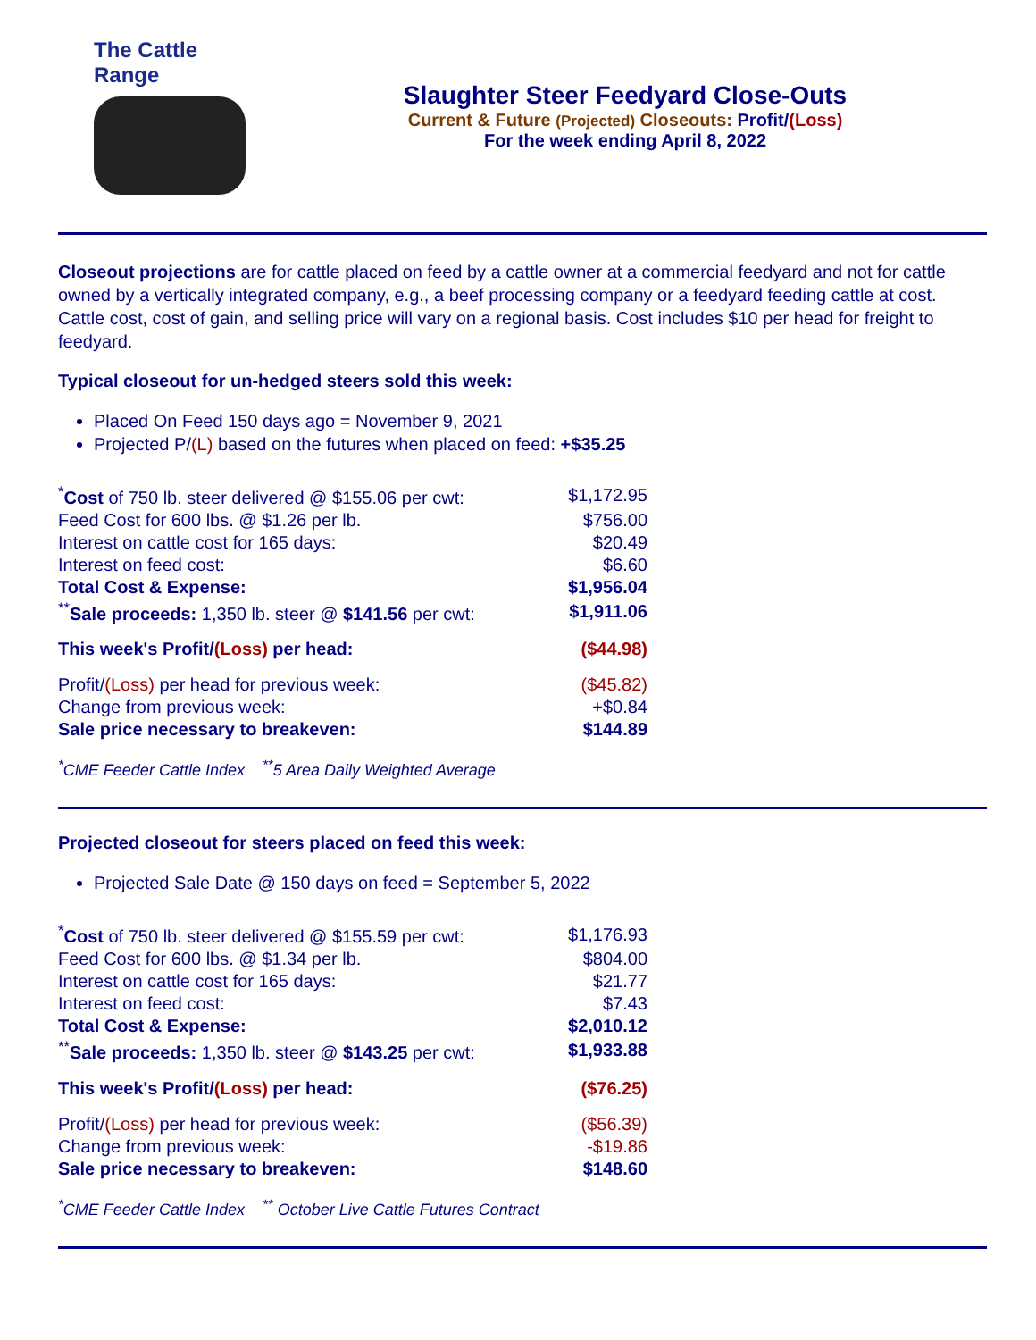The Cattle Range
Slaughter Steer Feedyard Close-Outs
Current & Future (Projected) Closeouts: Profit/(Loss)
For the week ending April 8, 2022
Closeout projections are for cattle placed on feed by a cattle owner at a commercial feedyard and not for cattle owned by a vertically integrated company, e.g., a beef processing company or a feedyard feeding cattle at cost. Cattle cost, cost of gain, and selling price will vary on a regional basis. Cost includes $10 per head for freight to feedyard.
Typical closeout for un-hedged steers sold this week:
Placed On Feed 150 days ago = November 9, 2021
Projected P/(L) based on the futures when placed on feed: +$35.25
| <sup>*</sup> Cost of 750 lb. steer delivered @ $155.06 per cwt: | $1,172.95 |
| Feed Cost for 600 lbs. @ $1.26 per lb. | $756.00 |
| Interest on cattle cost for 165 days: | $20.49 |
| Interest on feed cost: | $6.60 |
| Total Cost & Expense: | $1,956.04 |
| <sup>**</sup> Sale proceeds: 1,350 lb. steer @ $141.56 per cwt: | $1,911.06 |
| This week's Profit/ (Loss) per head: | ($44.98) |
| Profit/ (Loss) per head for previous week: | ($45.82) |
| Change from previous week: | +$0.84 |
| Sale price necessary to breakeven: | $144.89 |
<sup>*</sup> CME Feeder Cattle Index <sup>**</sup>5 Area Daily Weighted Average
Projected closeout for steers placed on feed this week:
Projected Sale Date @ 150 days on feed = September 5, 2022
| <sup>*</sup> Cost of 750 lb. steer delivered @ $155.59 per cwt: | $1,176.93 |
| Feed Cost for 600 lbs. @ $1.34 per lb. | $804.00 |
| Interest on cattle cost for 165 days: | $21.77 |
| Interest on feed cost: | $7.43 |
| Total Cost & Expense: | $2,010.12 |
| <sup>**</sup> Sale proceeds: 1,350 lb. steer @ $143.25 per cwt: | $1,933.88 |
| This week's Profit/ (Loss) per head: | ($76.25) |
| Profit/ (Loss) per head for previous week: | ($56.39) |
| Change from previous week: | -$19.86 |
| Sale price necessary to breakeven: | $148.60 |
<sup>*</sup> CME Feeder Cattle Index <sup>**</sup> October Live Cattle Futures Contract